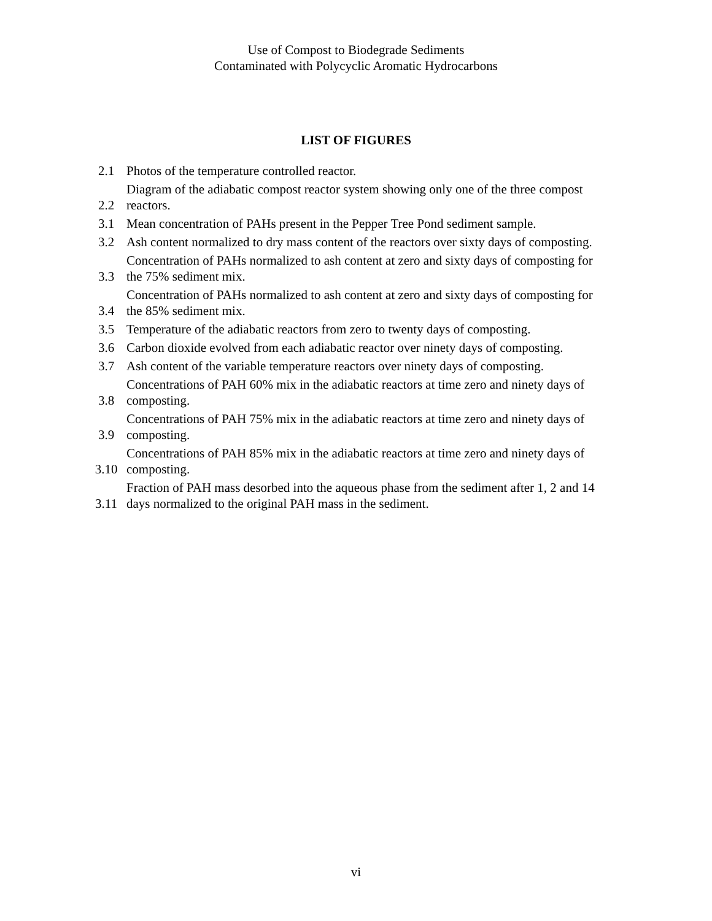Use of Compost to Biodegrade Sediments
Contaminated with Polycyclic Aromatic Hydrocarbons
LIST OF FIGURES
| 2.1 | Photos of the temperature controlled reactor. |
| 2.2 | Diagram of the adiabatic compost reactor system showing only one of the three compost reactors. |
| 3.1 | Mean concentration of PAHs present in the Pepper Tree Pond sediment sample. |
| 3.2 | Ash content normalized to dry mass content of the reactors over sixty days of composting. |
| 3.3 | Concentration of PAHs normalized to ash content at zero and sixty days of composting for the 75% sediment mix. |
| 3.4 | Concentration of PAHs normalized to ash content at zero and sixty days of composting for the 85% sediment mix. |
| 3.5 | Temperature of the adiabatic reactors from zero to twenty days of composting. |
| 3.6 | Carbon dioxide evolved from each adiabatic reactor over ninety days of composting. |
| 3.7 | Ash content of the variable temperature reactors over ninety days of composting. |
| 3.8 | Concentrations of PAH 60% mix in the adiabatic reactors at time zero and ninety days of composting. |
| 3.9 | Concentrations of PAH 75% mix in the adiabatic reactors at time zero and ninety days of composting. |
| 3.10 | Concentrations of PAH 85% mix in the adiabatic reactors at time zero and ninety days of composting. |
| 3.11 | Fraction of PAH mass desorbed into the aqueous phase from the sediment after 1, 2 and 14 days normalized to the original PAH mass in the sediment. |
vi